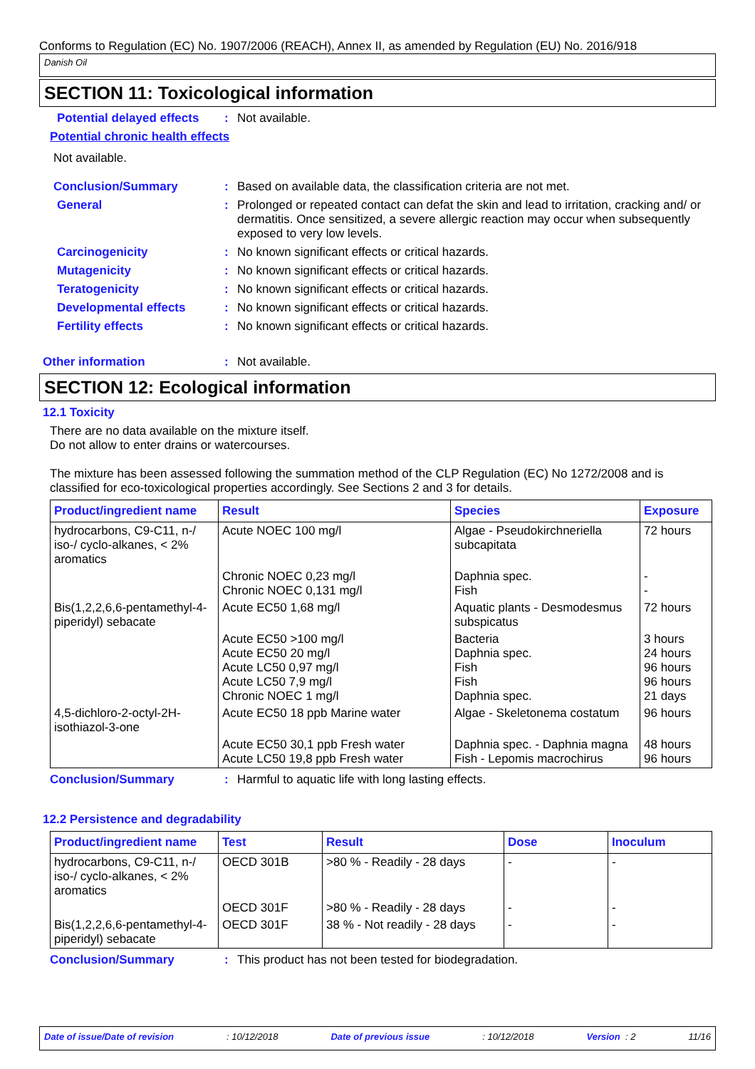Conforms to Regulation (EC) No. 1907/2006 (REACH), Annex II, as amended by Regulation (EU) No. 2016/918
Danish Oil
SECTION 11: Toxicological information
Potential delayed effects
: Not available.
Potential chronic health effects
Not available.
Conclusion/Summary : Based on available data, the classification criteria are not met.
General : Prolonged or repeated contact can defat the skin and lead to irritation, cracking and/ or dermatitis. Once sensitized, a severe allergic reaction may occur when subsequently exposed to very low levels.
Carcinogenicity : No known significant effects or critical hazards.
Mutagenicity : No known significant effects or critical hazards.
Teratogenicity : No known significant effects or critical hazards.
Developmental effects : No known significant effects or critical hazards.
Fertility effects : No known significant effects or critical hazards.
Other information : Not available.
SECTION 12: Ecological information
12.1 Toxicity
There are no data available on the mixture itself.
Do not allow to enter drains or watercourses.
The mixture has been assessed following the summation method of the CLP Regulation (EC) No 1272/2008 and is classified for eco-toxicological properties accordingly. See Sections 2 and 3 for details.
| Product/ingredient name | Result | Species | Exposure |
| --- | --- | --- | --- |
| hydrocarbons, C9-C11, n-/ iso-/ cyclo-alkanes, < 2% aromatics | Acute NOEC 100 mg/l | Algae - Pseudokirchneriella subcapitata | 72 hours |
| | Chronic NOEC 0,23 mg/l Chronic NOEC 0,131 mg/l | Daphnia spec. Fish | - - |
| Bis(1,2,2,6,6-pentamethyl-4-piperidyl) sebacate | Acute EC50 1,68 mg/l | Aquatic plants - Desmodesmus subspicatus | 72 hours |
| | Acute EC50 >100 mg/l Acute EC50 20 mg/l Acute LC50 0,97 mg/l Acute LC50 7,9 mg/l Chronic NOEC 1 mg/l | Bacteria Daphnia spec. Fish Fish Daphnia spec. | 3 hours 24 hours 96 hours 96 hours 21 days |
| 4,5-dichloro-2-octyl-2H-isothiazol-3-one | Acute EC50 18 ppb Marine water | Algae - Skeletonema costatum | 96 hours |
| | Acute EC50 30,1 ppb Fresh water Acute LC50 19,8 ppb Fresh water | Daphnia spec. - Daphnia magna Fish - Lepomis macrochirus | 48 hours 96 hours |
Conclusion/Summary : Harmful to aquatic life with long lasting effects.
12.2 Persistence and degradability
| Product/ingredient name | Test | Result | Dose | Inoculum |
| --- | --- | --- | --- | --- |
| hydrocarbons, C9-C11, n-/ iso-/ cyclo-alkanes, < 2% aromatics | OECD 301B | >80 % - Readily - 28 days | - | - |
| | OECD 301F | >80 % - Readily - 28 days | - | - |
| Bis(1,2,2,6,6-pentamethyl-4-piperidyl) sebacate | OECD 301F | 38 % - Not readily - 28 days | - | - |
Conclusion/Summary : This product has not been tested for biodegradation.
Date of issue/Date of revision: 10/12/2018 Date of previous issue: 10/12/2018 Version : 2 11/16